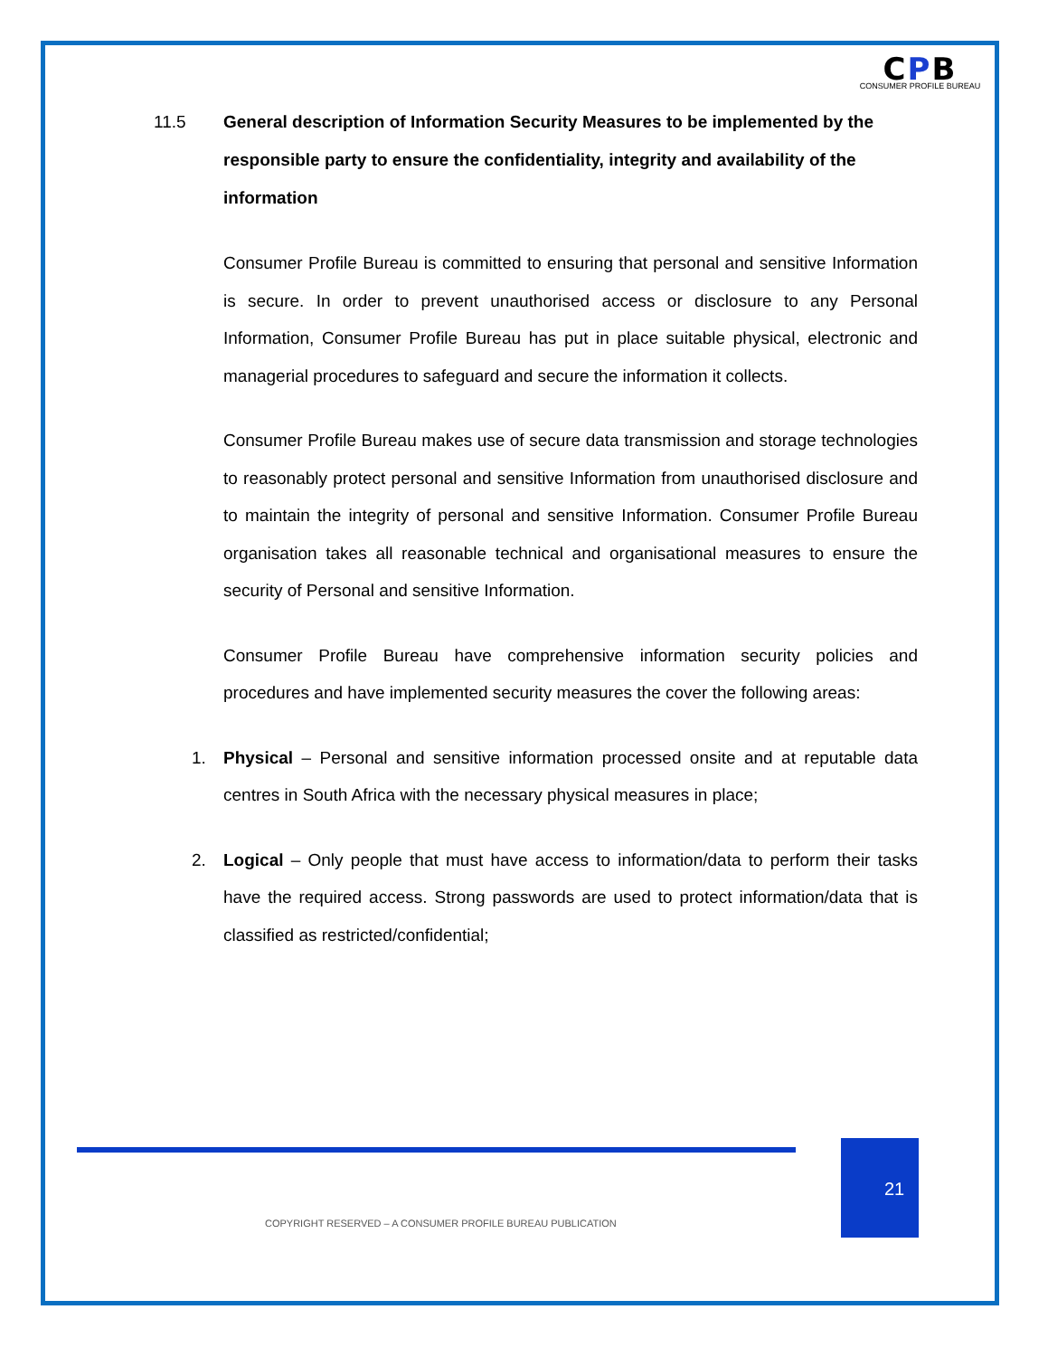CPB
CONSUMER PROFILE BUREAU
11.5 General description of Information Security Measures to be implemented by the responsible party to ensure the confidentiality, integrity and availability of the information
Consumer Profile Bureau is committed to ensuring that personal and sensitive Information is secure. In order to prevent unauthorised access or disclosure to any Personal Information, Consumer Profile Bureau has put in place suitable physical, electronic and managerial procedures to safeguard and secure the information it collects.
Consumer Profile Bureau makes use of secure data transmission and storage technologies to reasonably protect personal and sensitive Information from unauthorised disclosure and to maintain the integrity of personal and sensitive Information. Consumer Profile Bureau organisation takes all reasonable technical and organisational measures to ensure the security of Personal and sensitive Information.
Consumer Profile Bureau have comprehensive information security policies and procedures and have implemented security measures the cover the following areas:
1. Physical – Personal and sensitive information processed onsite and at reputable data centres in South Africa with the necessary physical measures in place;
2. Logical – Only people that must have access to information/data to perform their tasks have the required access. Strong passwords are used to protect information/data that is classified as restricted/confidential;
21
COPYRIGHT RESERVED – A CONSUMER PROFILE BUREAU PUBLICATION